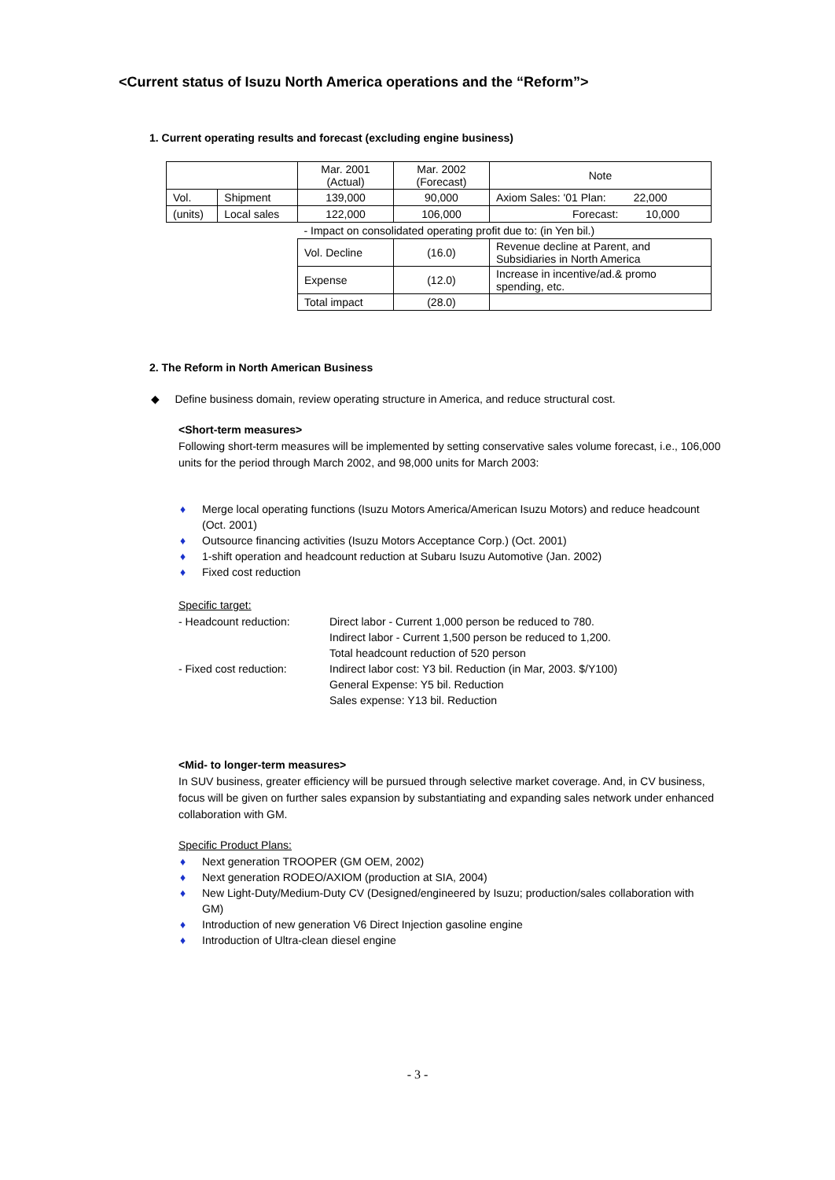<Current status of Isuzu North America operations and the “Reform”>
1. Current operating results and forecast (excluding engine business)
| | | Mar. 2001 (Actual) | Mar. 2002 (Forecast) | Note |
| Vol. | Shipment | 139,000 | 90,000 | Axiom Sales: '01 Plan: 22,000 |
| (units) | Local sales | 122,000 | 106,000 | Forecast: 10,000 |
| | | - Impact on consolidated operating profit due to: (in Yen bil.) | | |
| | | Vol. Decline | (16.0) | Revenue decline at Parent, and Subsidiaries in North America |
| | | Expense | (12.0) | Increase in incentive/ad.& promo spending, etc. |
| | | Total impact | (28.0) | |
2. The Reform in North American Business
◆ Define business domain, review operating structure in America, and reduce structural cost.
<Short-term measures>
Following short-term measures will be implemented by setting conservative sales volume forecast, i.e., 106,000 units for the period through March 2002, and 98,000 units for March 2003:
♦ Merge local operating functions (Isuzu Motors America/American Isuzu Motors) and reduce headcount (Oct. 2001)
♦ Outsource financing activities (Isuzu Motors Acceptance Corp.) (Oct. 2001)
♦ 1-shift operation and headcount reduction at Subaru Isuzu Automotive (Jan. 2002)
♦ Fixed cost reduction
Specific target:
- Headcount reduction:
Direct labor - Current 1,000 person be reduced to 780.
Indirect labor - Current 1,500 person be reduced to 1,200.
Total headcount reduction of 520 person
- Fixed cost reduction:
Indirect labor cost: Y3 bil. Reduction (in Mar, 2003. $/Y100)
General Expense: Y5 bil. Reduction
Sales expense: Y13 bil. Reduction
<Mid- to longer-term measures>
In SUV business, greater efficiency will be pursued through selective market coverage. And, in CV business, focus will be given on further sales expansion by substantiating and expanding sales network under enhanced collaboration with GM.
Specific Product Plans:
♦ Next generation TROOPER (GM OEM, 2002)
♦ Next generation RODEO/AXIOM (production at SIA, 2004)
♦ New Light-Duty/Medium-Duty CV (Designed/engineered by Isuzu; production/sales collaboration with GM)
♦ Introduction of new generation V6 Direct Injection gasoline engine
♦ Introduction of Ultra-clean diesel engine
- 3 -